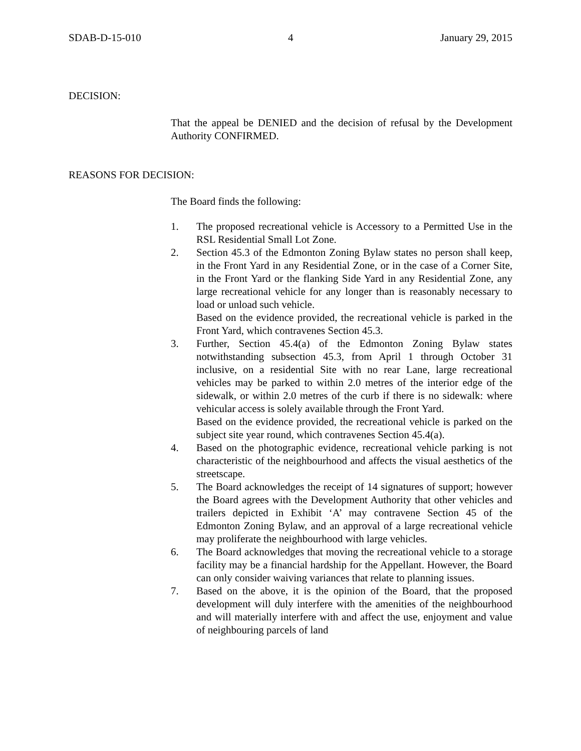SDAB-D-15-010 4 January 29, 2015
DECISION:
That the appeal be DENIED and the decision of refusal by the Development Authority CONFIRMED.
REASONS FOR DECISION:
The Board finds the following:
1. The proposed recreational vehicle is Accessory to a Permitted Use in the RSL Residential Small Lot Zone.
2. Section 45.3 of the Edmonton Zoning Bylaw states no person shall keep, in the Front Yard in any Residential Zone, or in the case of a Corner Site, in the Front Yard or the flanking Side Yard in any Residential Zone, any large recreational vehicle for any longer than is reasonably necessary to load or unload such vehicle.
Based on the evidence provided, the recreational vehicle is parked in the Front Yard, which contravenes Section 45.3.
3. Further, Section 45.4(a) of the Edmonton Zoning Bylaw states notwithstanding subsection 45.3, from April 1 through October 31 inclusive, on a residential Site with no rear Lane, large recreational vehicles may be parked to within 2.0 metres of the interior edge of the sidewalk, or within 2.0 metres of the curb if there is no sidewalk: where vehicular access is solely available through the Front Yard.
Based on the evidence provided, the recreational vehicle is parked on the subject site year round, which contravenes Section 45.4(a).
4. Based on the photographic evidence, recreational vehicle parking is not characteristic of the neighbourhood and affects the visual aesthetics of the streetscape.
5. The Board acknowledges the receipt of 14 signatures of support; however the Board agrees with the Development Authority that other vehicles and trailers depicted in Exhibit ‘A’ may contravene Section 45 of the Edmonton Zoning Bylaw, and an approval of a large recreational vehicle may proliferate the neighbourhood with large vehicles.
6. The Board acknowledges that moving the recreational vehicle to a storage facility may be a financial hardship for the Appellant. However, the Board can only consider waiving variances that relate to planning issues.
7. Based on the above, it is the opinion of the Board, that the proposed development will duly interfere with the amenities of the neighbourhood and will materially interfere with and affect the use, enjoyment and value of neighbouring parcels of land